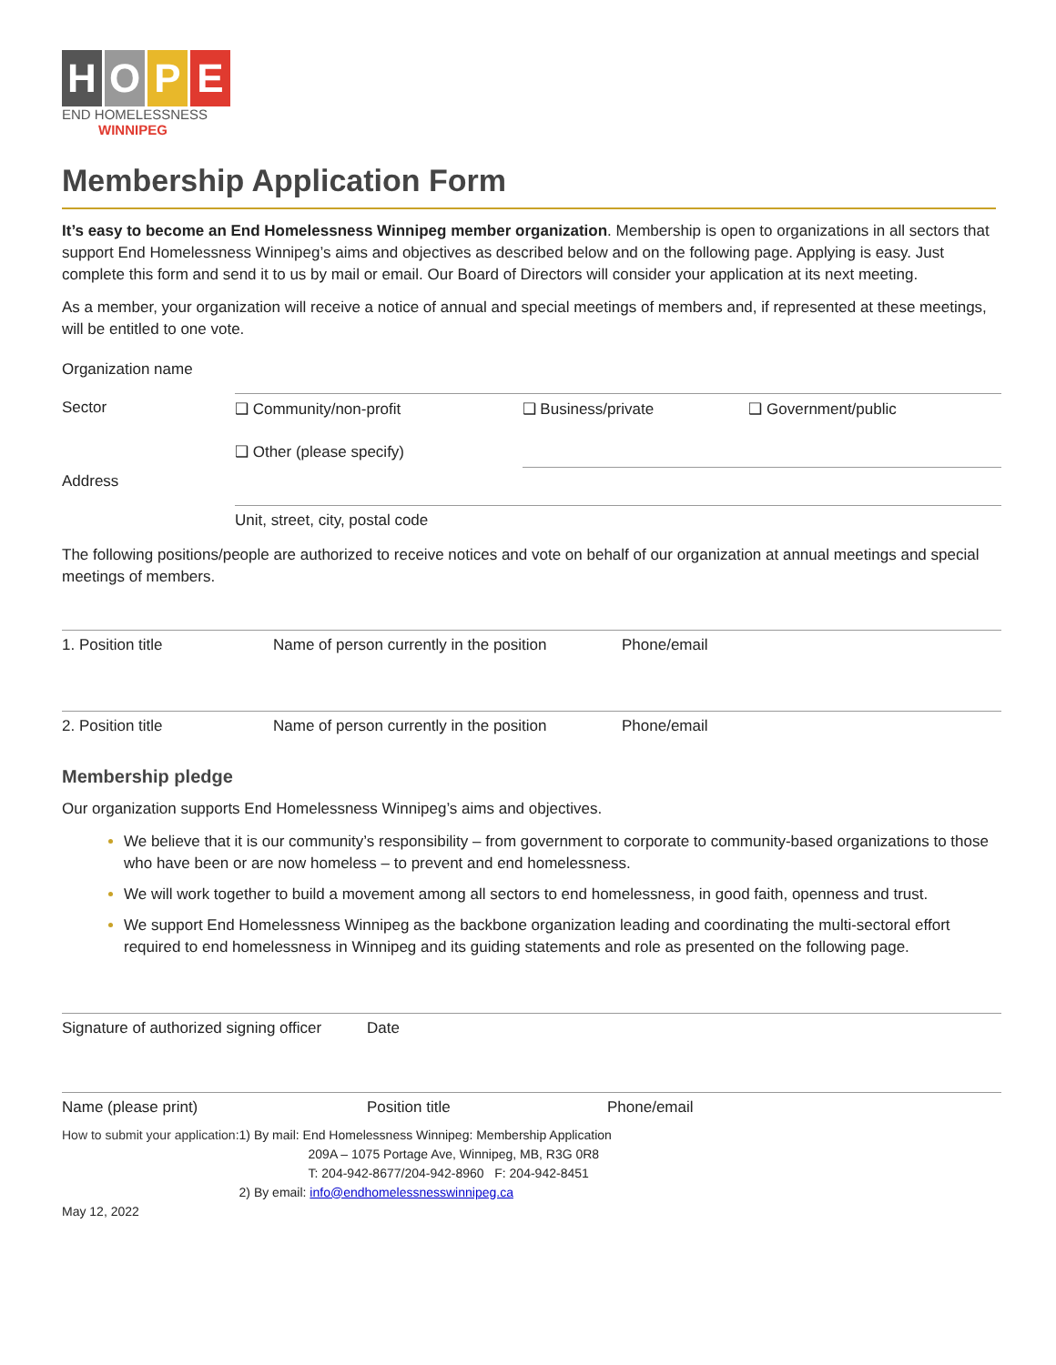HOPE
END HOMELESSNESS
WINNIPEG
Membership Application Form
It’s easy to become an End Homelessness Winnipeg member organization. Membership is open to organizations in all sectors that support End Homelessness Winnipeg’s aims and objectives as described below and on the following page. Applying is easy. Just complete this form and send it to us by mail or email. Our Board of Directors will consider your application at its next meeting.
As a member, your organization will receive a notice of annual and special meetings of members and, if represented at these meetings, will be entitled to one vote.
| Organization name | | | |
| Sector | ❑ Community/non-profit | ❑ Business/private | ❑ Government/public |
| | ❑ Other (please specify) | | |
| Address | | | |
| | Unit, street, city, postal code | | |
The following positions/people are authorized to receive notices and vote on behalf of our organization at annual meetings and special meetings of members.
| 1. Position title | Name of person currently in the position | Phone/email |
| 2. Position title | Name of person currently in the position | Phone/email |
Membership pledge
Our organization supports End Homelessness Winnipeg’s aims and objectives.
We believe that it is our community’s responsibility – from government to corporate to community-based organizations to those who have been or are now homeless – to prevent and end homelessness.
We will work together to build a movement among all sectors to end homelessness, in good faith, openness and trust.
We support End Homelessness Winnipeg as the backbone organization leading and coordinating the multi-sectoral effort required to end homelessness in Winnipeg and its guiding statements and role as presented on the following page.
| Signature of authorized signing officer | Date | |
| Name (please print) | Position title | Phone/email |
How to submit your application:
1) By mail: End Homelessness Winnipeg: Membership Application
209A – 1075 Portage Ave, Winnipeg, MB, R3G 0R8
T: 204-942-8677/204-942-8960 F: 204-942-8451
2) By email: info@endhomelessnesswinnipeg.ca
May 12, 2022